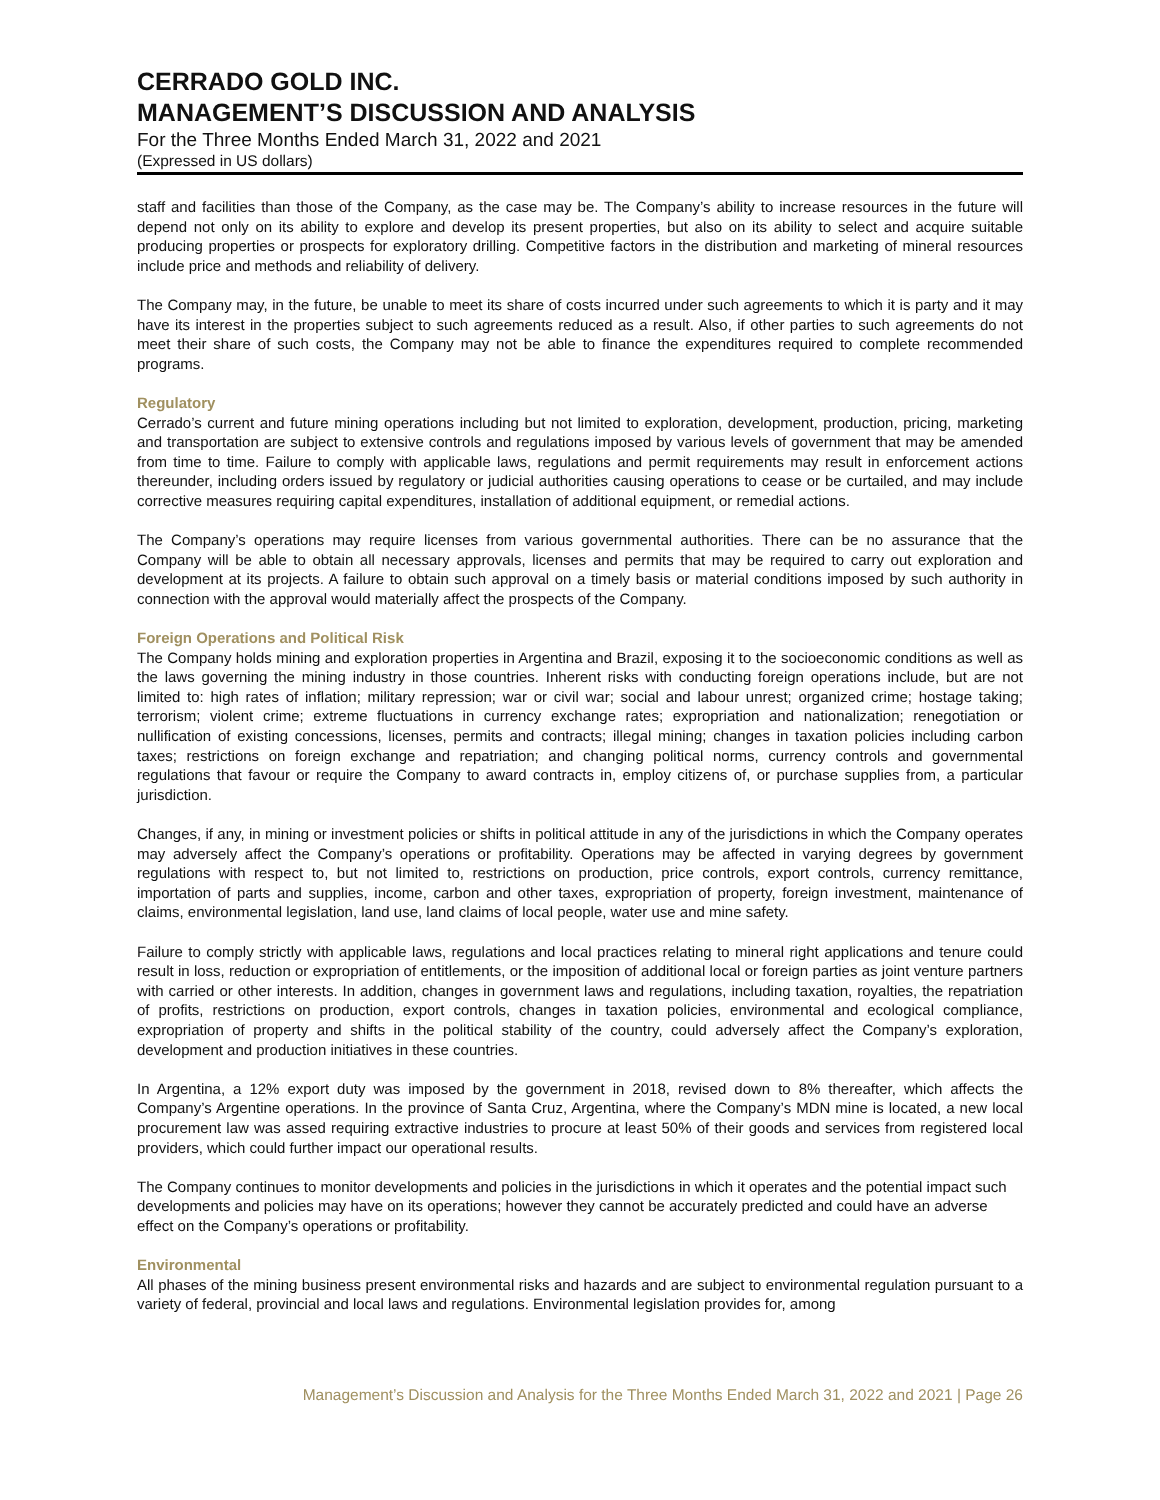CERRADO GOLD INC.
MANAGEMENT’S DISCUSSION AND ANALYSIS
For the Three Months Ended March 31, 2022 and 2021
(Expressed in US dollars)
staff and facilities than those of the Company, as the case may be. The Company’s ability to increase resources in the future will depend not only on its ability to explore and develop its present properties, but also on its ability to select and acquire suitable producing properties or prospects for exploratory drilling. Competitive factors in the distribution and marketing of mineral resources include price and methods and reliability of delivery.
The Company may, in the future, be unable to meet its share of costs incurred under such agreements to which it is party and it may have its interest in the properties subject to such agreements reduced as a result. Also, if other parties to such agreements do not meet their share of such costs, the Company may not be able to finance the expenditures required to complete recommended programs.
Regulatory
Cerrado’s current and future mining operations including but not limited to exploration, development, production, pricing, marketing and transportation are subject to extensive controls and regulations imposed by various levels of government that may be amended from time to time. Failure to comply with applicable laws, regulations and permit requirements may result in enforcement actions thereunder, including orders issued by regulatory or judicial authorities causing operations to cease or be curtailed, and may include corrective measures requiring capital expenditures, installation of additional equipment, or remedial actions.
The Company’s operations may require licenses from various governmental authorities. There can be no assurance that the Company will be able to obtain all necessary approvals, licenses and permits that may be required to carry out exploration and development at its projects. A failure to obtain such approval on a timely basis or material conditions imposed by such authority in connection with the approval would materially affect the prospects of the Company.
Foreign Operations and Political Risk
The Company holds mining and exploration properties in Argentina and Brazil, exposing it to the socioeconomic conditions as well as the laws governing the mining industry in those countries. Inherent risks with conducting foreign operations include, but are not limited to: high rates of inflation; military repression; war or civil war; social and labour unrest; organized crime; hostage taking; terrorism; violent crime; extreme fluctuations in currency exchange rates; expropriation and nationalization; renegotiation or nullification of existing concessions, licenses, permits and contracts; illegal mining; changes in taxation policies including carbon taxes; restrictions on foreign exchange and repatriation; and changing political norms, currency controls and governmental regulations that favour or require the Company to award contracts in, employ citizens of, or purchase supplies from, a particular jurisdiction.
Changes, if any, in mining or investment policies or shifts in political attitude in any of the jurisdictions in which the Company operates may adversely affect the Company’s operations or profitability. Operations may be affected in varying degrees by government regulations with respect to, but not limited to, restrictions on production, price controls, export controls, currency remittance, importation of parts and supplies, income, carbon and other taxes, expropriation of property, foreign investment, maintenance of claims, environmental legislation, land use, land claims of local people, water use and mine safety.
Failure to comply strictly with applicable laws, regulations and local practices relating to mineral right applications and tenure could result in loss, reduction or expropriation of entitlements, or the imposition of additional local or foreign parties as joint venture partners with carried or other interests. In addition, changes in government laws and regulations, including taxation, royalties, the repatriation of profits, restrictions on production, export controls, changes in taxation policies, environmental and ecological compliance, expropriation of property and shifts in the political stability of the country, could adversely affect the Company’s exploration, development and production initiatives in these countries.
In Argentina, a 12% export duty was imposed by the government in 2018, revised down to 8% thereafter, which affects the Company’s Argentine operations. In the province of Santa Cruz, Argentina, where the Company’s MDN mine is located, a new local procurement law was assed requiring extractive industries to procure at least 50% of their goods and services from registered local providers, which could further impact our operational results.
The Company continues to monitor developments and policies in the jurisdictions in which it operates and the potential impact such developments and policies may have on its operations; however they cannot be accurately predicted and could have an adverse effect on the Company’s operations or profitability.
Environmental
All phases of the mining business present environmental risks and hazards and are subject to environmental regulation pursuant to a variety of federal, provincial and local laws and regulations. Environmental legislation provides for, among
Management’s Discussion and Analysis for the Three Months Ended March 31, 2022 and 2021 | Page 26